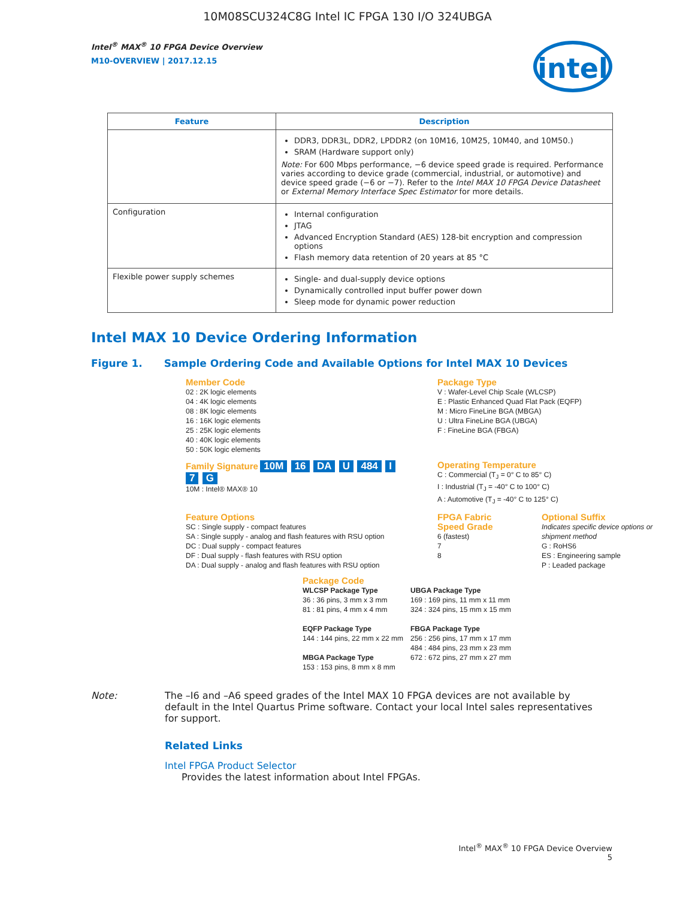10M08SCU324C8G Intel IC FPGA 130 I/O 324UBGA
Intel<sup>®</sup> MAX<sup>®</sup> 10 FPGA Device Overview
M10-OVERVIEW | 2017.12.15
intel
| Feature | Description |
| --- | --- |
| | DDR3, DDR3L, DDR2, LPDDR2 (on 10M16, 10M25, 10M40, and 10M50.) SRAM (Hardware support only) Note: For 600 Mbps performance, −6 device speed grade is required. Performance varies according to device grade (commercial, industrial, or automotive) and device speed grade (−6 or −7). Refer to the Intel MAX 10 FPGA Device Datasheet or External Memory Interface Spec Estimator for more details. |
| Configuration | Internal configuration JTAG Advanced Encryption Standard (AES) 128-bit encryption and compression options Flash memory data retention of 20 years at 85 °C |
| Flexible power supply schemes | Single- and dual-supply device options Dynamically controlled input buffer power down Sleep mode for dynamic power reduction |
Intel MAX 10 Device Ordering Information
Figure 1. Sample Ordering Code and Available Options for Intel MAX 10 Devices
Member Code
02 : 2K logic elements
04 : 4K logic elements
08 : 8K logic elements
16 : 16K logic elements
25 : 25K logic elements
40 : 40K logic elements
50 : 50K logic elements
Package Type
V : Wafer-Level Chip Scale (WLCSP)
E : Plastic Enhanced Quad Flat Pack (EQFP)
M : Micro FineLine BGA (MBGA)
U : Ultra FineLine BGA (UBGA)
F : FineLine BGA (FBGA)
Family Signature 10M 16 DA U 484 I 7 G
10M : Intel® MAX® 10
Operating Temperature
C : Commercial (T<sub>J</sub> = 0° C to 85° C)
I : Industrial (T<sub>J</sub> = -40° C to 100° C)
A : Automotive (T<sub>J</sub> = -40° C to 125° C)
Feature Options
SC : Single supply - compact features
SA : Single supply - analog and flash features with RSU option
DC : Dual supply - compact features
DF : Dual supply - flash features with RSU option
DA : Dual supply - analog and flash features with RSU option
FPGA Fabric Speed Grade
6 (fastest)
7
8
Optional Suffix
Indicates specific device options or shipment method
G : RoHS6
ES : Engineering sample
P : Leaded package
Package Code
WLCSP Package Type
36 : 36 pins, 3 mm x 3 mm
81 : 81 pins, 4 mm x 4 mm
EQFP Package Type
144 : 144 pins, 22 mm x 22 mm
MBGA Package Type
153 : 153 pins, 8 mm x 8 mm
UBGA Package Type
169 : 169 pins, 11 mm x 11 mm
324 : 324 pins, 15 mm x 15 mm
FBGA Package Type
256 : 256 pins, 17 mm x 17 mm
484 : 484 pins, 23 mm x 23 mm
672 : 672 pins, 27 mm x 27 mm
Note: The –I6 and –A6 speed grades of the Intel MAX 10 FPGA devices are not available by default in the Intel Quartus Prime software. Contact your local Intel sales representatives for support.
Related Links
Intel FPGA Product Selector
Provides the latest information about Intel FPGAs.
Intel<sup>®</sup> MAX<sup>®</sup> 10 FPGA Device Overview
5